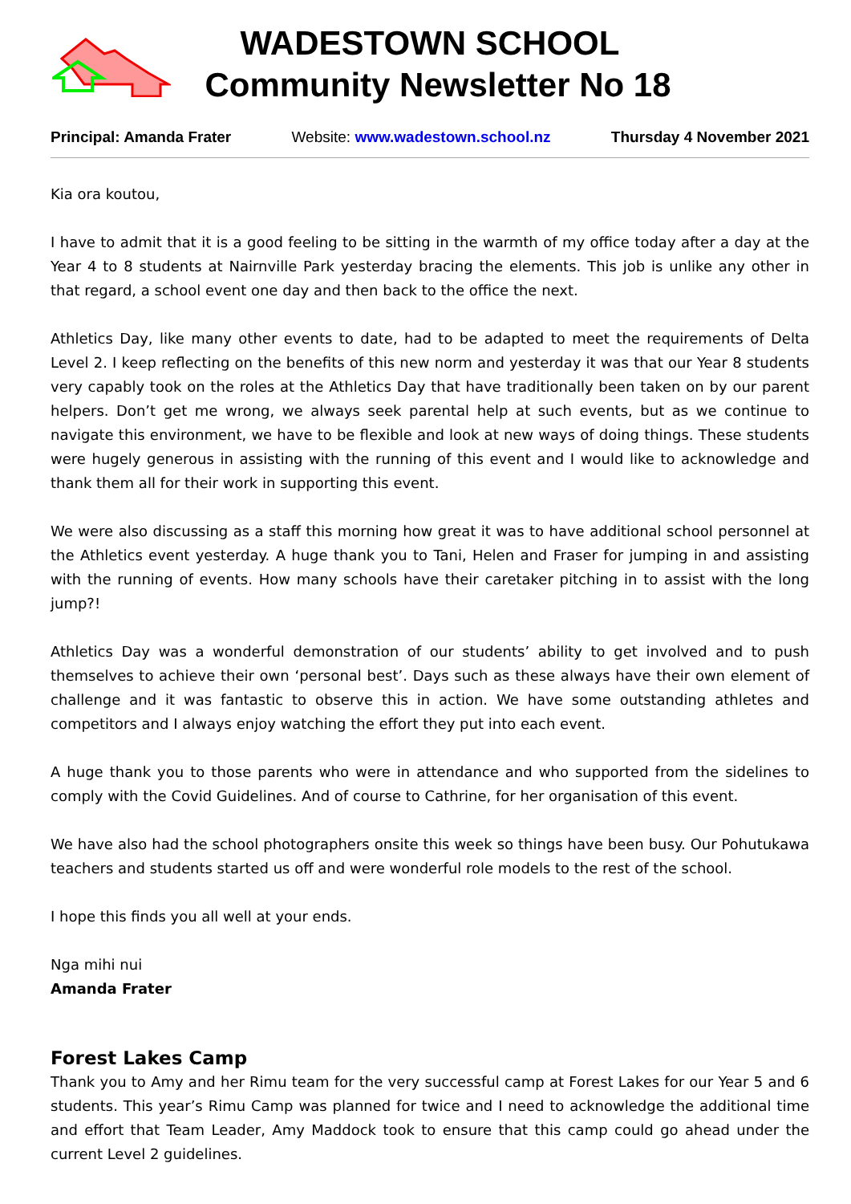WADESTOWN SCHOOL
Community Newsletter No 18
Principal: Amanda Frater Website: www.wadestown.school.nz Thursday 4 November 2021
Kia ora koutou,
I have to admit that it is a good feeling to be sitting in the warmth of my office today after a day at the Year 4 to 8 students at Nairnville Park yesterday bracing the elements. This job is unlike any other in that regard, a school event one day and then back to the office the next.
Athletics Day, like many other events to date, had to be adapted to meet the requirements of Delta Level 2. I keep reflecting on the benefits of this new norm and yesterday it was that our Year 8 students very capably took on the roles at the Athletics Day that have traditionally been taken on by our parent helpers. Don’t get me wrong, we always seek parental help at such events, but as we continue to navigate this environment, we have to be flexible and look at new ways of doing things. These students were hugely generous in assisting with the running of this event and I would like to acknowledge and thank them all for their work in supporting this event.
We were also discussing as a staff this morning how great it was to have additional school personnel at the Athletics event yesterday. A huge thank you to Tani, Helen and Fraser for jumping in and assisting with the running of events. How many schools have their caretaker pitching in to assist with the long jump?!
Athletics Day was a wonderful demonstration of our students’ ability to get involved and to push themselves to achieve their own ‘personal best’. Days such as these always have their own element of challenge and it was fantastic to observe this in action. We have some outstanding athletes and competitors and I always enjoy watching the effort they put into each event.
A huge thank you to those parents who were in attendance and who supported from the sidelines to comply with the Covid Guidelines. And of course to Cathrine, for her organisation of this event.
We have also had the school photographers onsite this week so things have been busy. Our Pohutukawa teachers and students started us off and were wonderful role models to the rest of the school.
I hope this finds you all well at your ends.
Nga mihi nui
Amanda Frater
Forest Lakes Camp
Thank you to Amy and her Rimu team for the very successful camp at Forest Lakes for our Year 5 and 6 students. This year’s Rimu Camp was planned for twice and I need to acknowledge the additional time and effort that Team Leader, Amy Maddock took to ensure that this camp could go ahead under the current Level 2 guidelines.